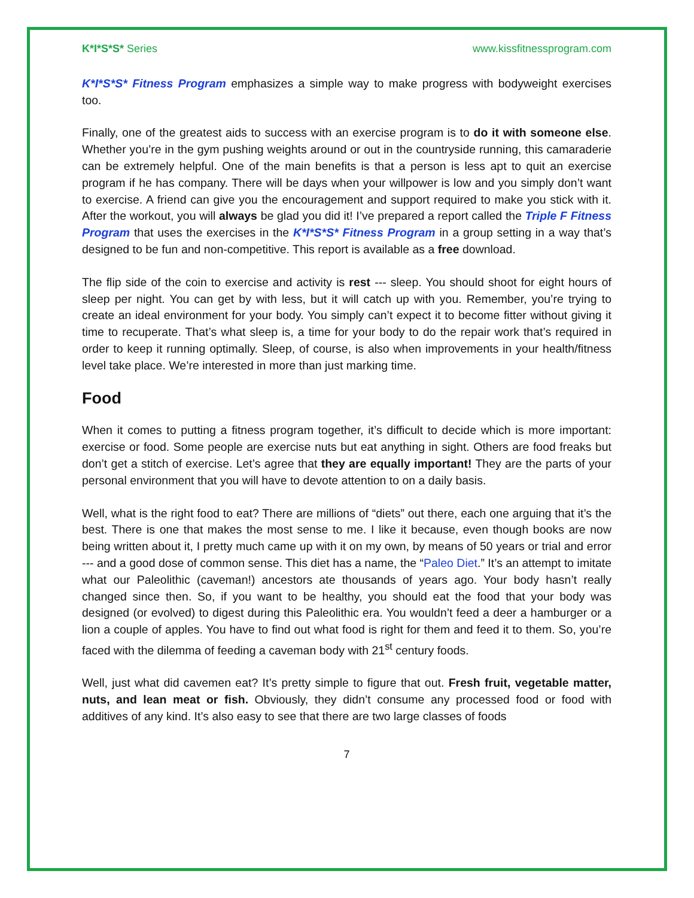K*I*S*S* Series www.kissfitnessprogram.com
K*I*S*S* Fitness Program emphasizes a simple way to make progress with bodyweight exercises too.
Finally, one of the greatest aids to success with an exercise program is to do it with someone else. Whether you’re in the gym pushing weights around or out in the countryside running, this camaraderie can be extremely helpful. One of the main benefits is that a person is less apt to quit an exercise program if he has company. There will be days when your willpower is low and you simply don’t want to exercise. A friend can give you the encouragement and support required to make you stick with it. After the workout, you will always be glad you did it! I’ve prepared a report called the Triple F Fitness Program that uses the exercises in the K*I*S*S* Fitness Program in a group setting in a way that’s designed to be fun and non-competitive. This report is available as a free download.
The flip side of the coin to exercise and activity is rest --- sleep. You should shoot for eight hours of sleep per night. You can get by with less, but it will catch up with you. Remember, you’re trying to create an ideal environment for your body. You simply can’t expect it to become fitter without giving it time to recuperate. That’s what sleep is, a time for your body to do the repair work that’s required in order to keep it running optimally. Sleep, of course, is also when improvements in your health/fitness level take place. We’re interested in more than just marking time.
Food
When it comes to putting a fitness program together, it’s difficult to decide which is more important: exercise or food. Some people are exercise nuts but eat anything in sight. Others are food freaks but don’t get a stitch of exercise. Let’s agree that they are equally important! They are the parts of your personal environment that you will have to devote attention to on a daily basis.
Well, what is the right food to eat? There are millions of “diets” out there, each one arguing that it’s the best. There is one that makes the most sense to me. I like it because, even though books are now being written about it, I pretty much came up with it on my own, by means of 50 years or trial and error --- and a good dose of common sense. This diet has a name, the “Paleo Diet.” It’s an attempt to imitate what our Paleolithic (caveman!) ancestors ate thousands of years ago. Your body hasn’t really changed since then. So, if you want to be healthy, you should eat the food that your body was designed (or evolved) to digest during this Paleolithic era. You wouldn’t feed a deer a hamburger or a lion a couple of apples. You have to find out what food is right for them and feed it to them. So, you’re faced with the dilemma of feeding a caveman body with 21<sup>st</sup> century foods.
Well, just what did cavemen eat? It’s pretty simple to figure that out. Fresh fruit, vegetable matter, nuts, and lean meat or fish. Obviously, they didn’t consume any processed food or food with additives of any kind. It’s also easy to see that there are two large classes of foods
7